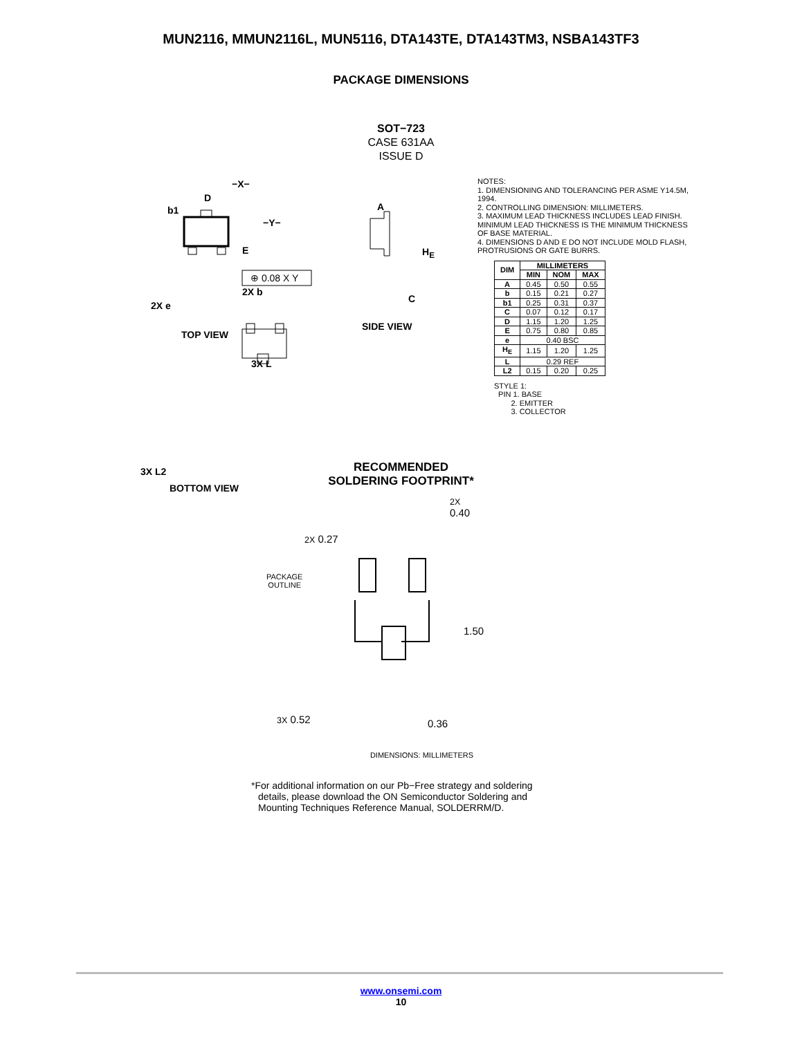MUN2116, MMUN2116L, MUN5116, DTA143TE, DTA143TM3, NSBA143TF3
PACKAGE DIMENSIONS
SOT−723
CASE 631AA
ISSUE D
−X−
D
b1
−Y−
E
2X b
2X e
⊕ 0.08 X Y
TOP VIEW
A
H<sub>E</sub>
C
SIDE VIEW
3X L
3X L2
BOTTOM VIEW
NOTES:
1. DIMENSIONING AND TOLERANCING PER ASME Y14.5M, 1994.
2. CONTROLLING DIMENSION: MILLIMETERS.
3. MAXIMUM LEAD THICKNESS INCLUDES LEAD FINISH. MINIMUM LEAD THICKNESS IS THE MINIMUM THICKNESS OF BASE MATERIAL.
4. DIMENSIONS D AND E DO NOT INCLUDE MOLD FLASH, PROTRUSIONS OR GATE BURRS.
| DIM | MILLIMETERS | | |
| --- | --- | --- | --- |
| | MIN | NOM | MAX |
| A | 0.45 | 0.50 | 0.55 |
| b | 0.15 | 0.21 | 0.27 |
| b1 | 0.25 | 0.31 | 0.37 |
| C | 0.07 | 0.12 | 0.17 |
| D | 1.15 | 1.20 | 1.25 |
| E | 0.75 | 0.80 | 0.85 |
| e | 0.40 BSC | | |
| H<sub>E</sub> | 1.15 | 1.20 | 1.25 |
| L | 0.29 REF | | |
| L2 | 0.15 | 0.20 | 0.25 |
STYLE 1:
PIN 1. BASE
2. EMITTER
3. COLLECTOR
RECOMMENDED
SOLDERING FOOTPRINT*
2X
0.40
2X 0.27
PACKAGE
OUTLINE
1.50
3X 0.52 0.36
DIMENSIONS: MILLIMETERS
*For additional information on our Pb−Free strategy and soldering details, please download the ON Semiconductor Soldering and Mounting Techniques Reference Manual, SOLDERRM/D.
www.onsemi.com
10